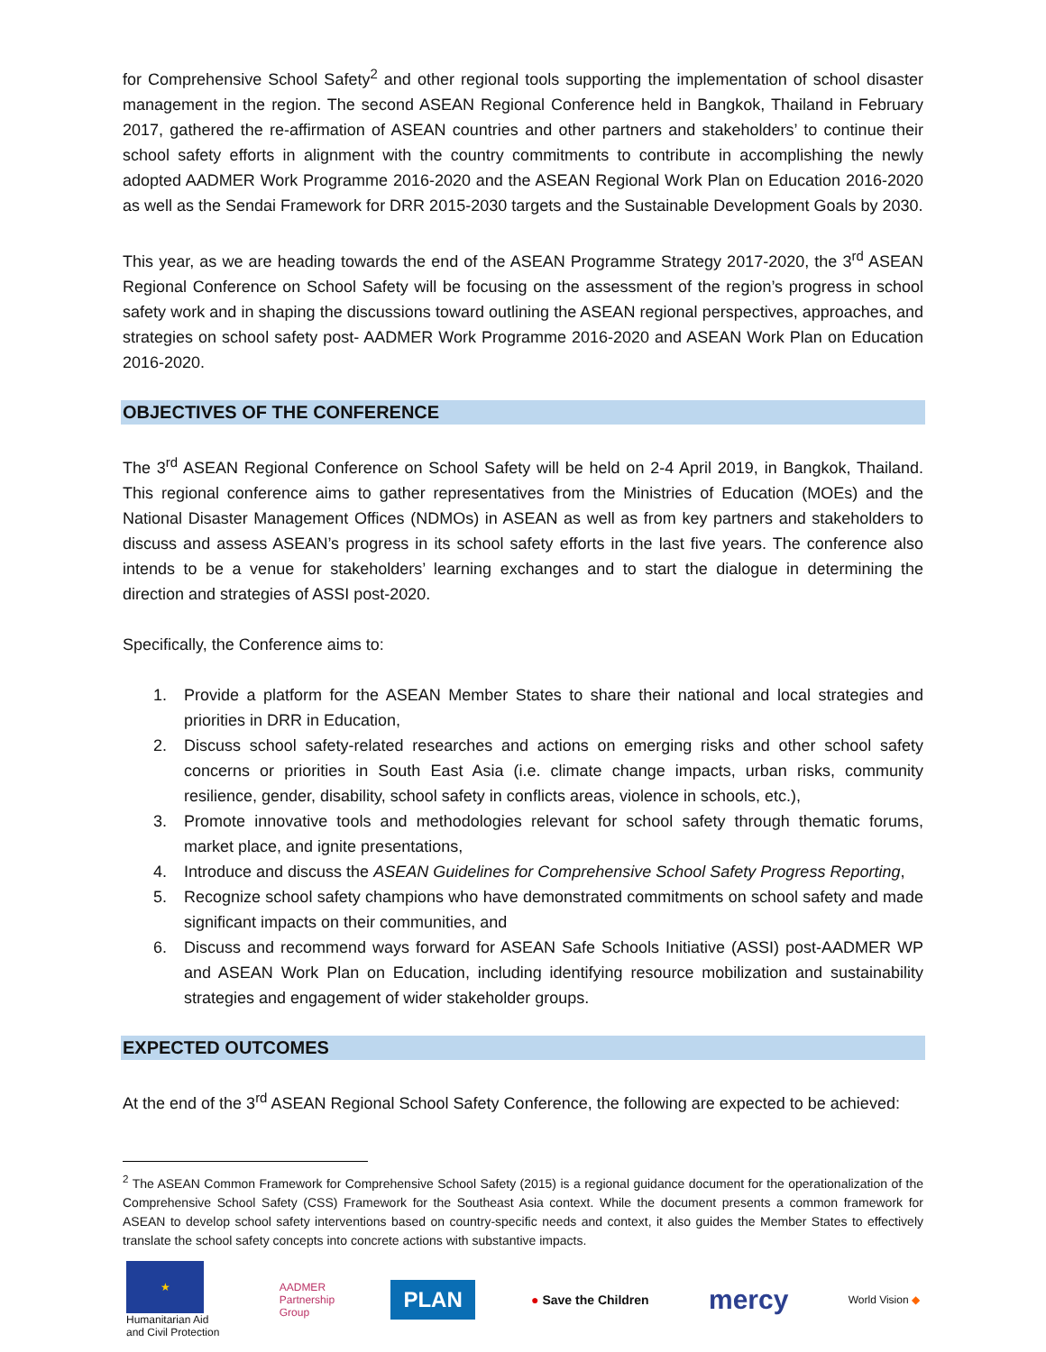for Comprehensive School Safety<sup>2</sup> and other regional tools supporting the implementation of school disaster management in the region. The second ASEAN Regional Conference held in Bangkok, Thailand in February 2017, gathered the re-affirmation of ASEAN countries and other partners and stakeholders’ to continue their school safety efforts in alignment with the country commitments to contribute in accomplishing the newly adopted AADMER Work Programme 2016-2020 and the ASEAN Regional Work Plan on Education 2016-2020 as well as the Sendai Framework for DRR 2015-2030 targets and the Sustainable Development Goals by 2030.
This year, as we are heading towards the end of the ASEAN Programme Strategy 2017-2020, the 3<sup>rd</sup> ASEAN Regional Conference on School Safety will be focusing on the assessment of the region’s progress in school safety work and in shaping the discussions toward outlining the ASEAN regional perspectives, approaches, and strategies on school safety post- AADMER Work Programme 2016-2020 and ASEAN Work Plan on Education 2016-2020.
OBJECTIVES OF THE CONFERENCE
The 3<sup>rd</sup> ASEAN Regional Conference on School Safety will be held on 2-4 April 2019, in Bangkok, Thailand. This regional conference aims to gather representatives from the Ministries of Education (MOEs) and the National Disaster Management Offices (NDMOs) in ASEAN as well as from key partners and stakeholders to discuss and assess ASEAN’s progress in its school safety efforts in the last five years. The conference also intends to be a venue for stakeholders’ learning exchanges and to start the dialogue in determining the direction and strategies of ASSI post-2020.
Specifically, the Conference aims to:
1. Provide a platform for the ASEAN Member States to share their national and local strategies and priorities in DRR in Education,
2. Discuss school safety-related researches and actions on emerging risks and other school safety concerns or priorities in South East Asia (i.e. climate change impacts, urban risks, community resilience, gender, disability, school safety in conflicts areas, violence in schools, etc.),
3. Promote innovative tools and methodologies relevant for school safety through thematic forums, market place, and ignite presentations,
4. Introduce and discuss the ASEAN Guidelines for Comprehensive School Safety Progress Reporting,
5. Recognize school safety champions who have demonstrated commitments on school safety and made significant impacts on their communities, and
6. Discuss and recommend ways forward for ASEAN Safe Schools Initiative (ASSI) post-AADMER WP and ASEAN Work Plan on Education, including identifying resource mobilization and sustainability strategies and engagement of wider stakeholder groups.
EXPECTED OUTCOMES
At the end of the 3<sup>rd</sup> ASEAN Regional School Safety Conference, the following are expected to be achieved:
<sup>2</sup> The ASEAN Common Framework for Comprehensive School Safety (2015) is a regional guidance document for the operationalization of the Comprehensive School Safety (CSS) Framework for the Southeast Asia context. While the document presents a common framework for ASEAN to develop school safety interventions based on country-specific needs and context, it also guides the Member States to effectively translate the school safety concepts into concrete actions with substantive impacts.
★
Humanitarian Aid
and Civil Protection
AADMER
Partnership
Group
PLAN
● Save the Children
mercy
World Vision ◆